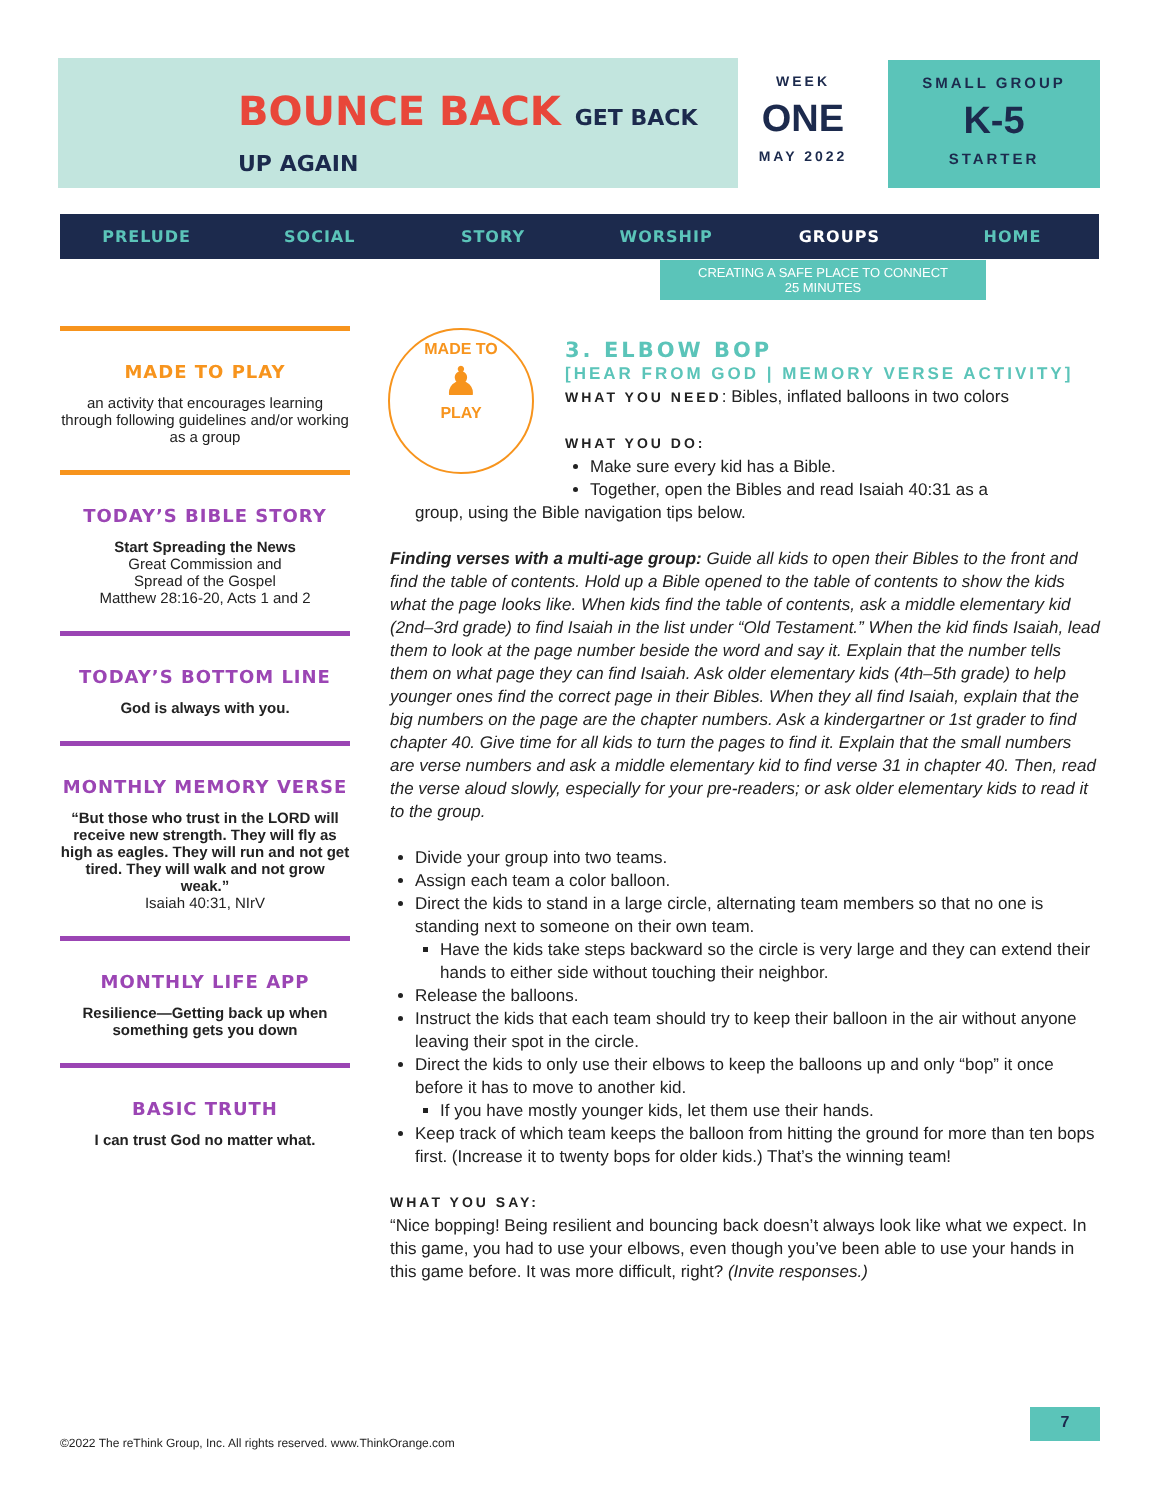BOUNCE BACK GET BACK UP AGAIN
WEEK
ONE
MAY 2022
SMALL GROUP
K-5
STARTER
PRELUDE SOCIAL STORY WORSHIP GROUPS HOME
CREATING A SAFE PLACE TO CONNECT
25 MINUTES
MADE TO PLAY
an activity that encourages learning through following guidelines and/or working as a group
TODAY’S BIBLE STORY
Start Spreading the News
Great Commission and
Spread of the Gospel
Matthew 28:16-20, Acts 1 and 2
TODAY’S BOTTOM LINE
God is always with you.
MONTHLY MEMORY VERSE
“But those who trust in the LORD will receive new strength. They will fly as high as eagles. They will run and not get tired. They will walk and not grow weak.”
Isaiah 40:31, NIrV
MONTHLY LIFE APP
Resilience—Getting back up when something gets you down
BASIC TRUTH
I can trust God no matter what.
MADE TO
♟
PLAY
3. ELBOW BOP
[HEAR FROM GOD | MEMORY VERSE ACTIVITY]
WHAT YOU NEED: Bibles, inflated balloons in two colors
WHAT YOU DO:
Make sure every kid has a Bible.
Together, open the Bibles and read Isaiah 40:31 as a
group, using the Bible navigation tips below.
Finding verses with a multi-age group: Guide all kids to open their Bibles to the front and find the table of contents. Hold up a Bible opened to the table of contents to show the kids what the page looks like. When kids find the table of contents, ask a middle elementary kid (2nd–3rd grade) to find Isaiah in the list under “Old Testament.” When the kid finds Isaiah, lead them to look at the page number beside the word and say it. Explain that the number tells them on what page they can find Isaiah. Ask older elementary kids (4th–5th grade) to help younger ones find the correct page in their Bibles. When they all find Isaiah, explain that the big numbers on the page are the chapter numbers. Ask a kindergartner or 1st grader to find chapter 40. Give time for all kids to turn the pages to find it. Explain that the small numbers are verse numbers and ask a middle elementary kid to find verse 31 in chapter 40. Then, read the verse aloud slowly, especially for your pre-readers; or ask older elementary kids to read it to the group.
Divide your group into two teams.
Assign each team a color balloon.
Direct the kids to stand in a large circle, alternating team members so that no one is standing next to someone on their own team.
Have the kids take steps backward so the circle is very large and they can extend their hands to either side without touching their neighbor.
Release the balloons.
Instruct the kids that each team should try to keep their balloon in the air without anyone leaving their spot in the circle.
Direct the kids to only use their elbows to keep the balloons up and only “bop” it once before it has to move to another kid.
If you have mostly younger kids, let them use their hands.
Keep track of which team keeps the balloon from hitting the ground for more than ten bops first. (Increase it to twenty bops for older kids.) That’s the winning team!
WHAT YOU SAY:
“Nice bopping! Being resilient and bouncing back doesn’t always look like what we expect. In this game, you had to use your elbows, even though you’ve been able to use your hands in this game before. It was more difficult, right? (Invite responses.)
©2022 The reThink Group, Inc. All rights reserved. www.ThinkOrange.com
7